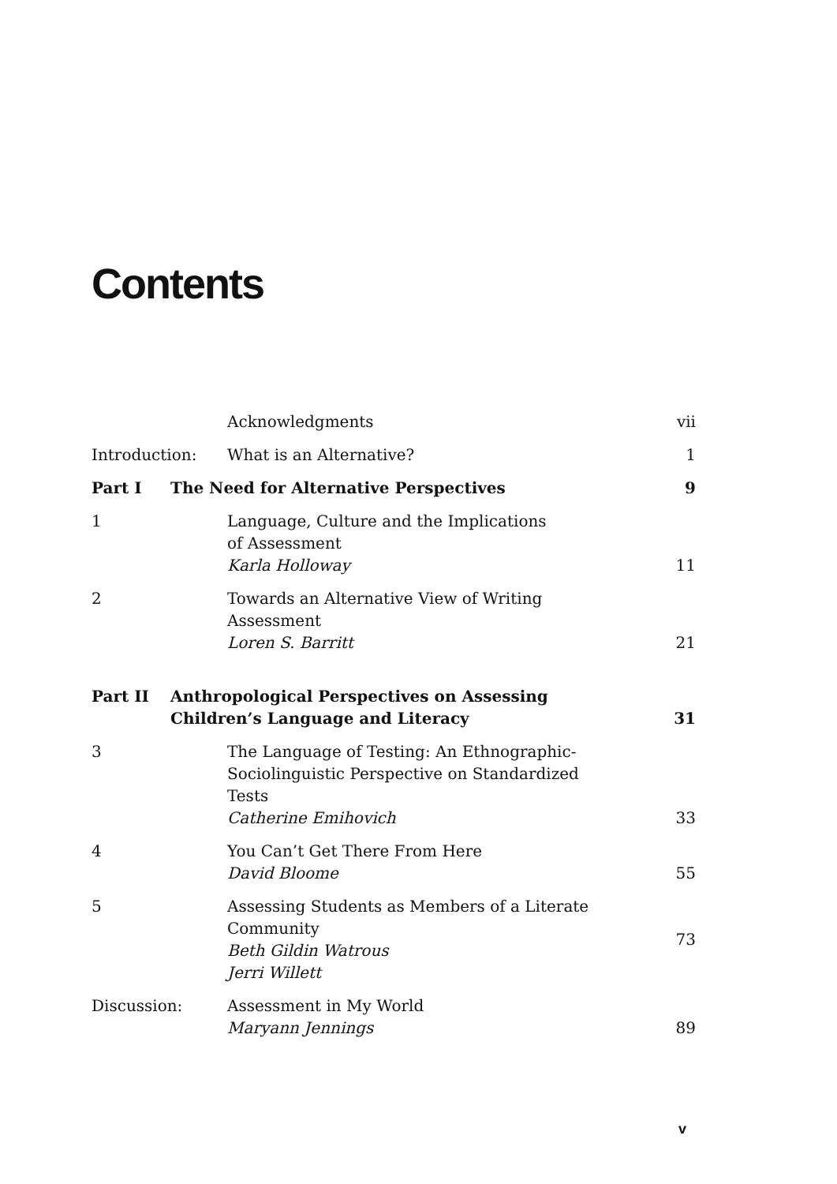Contents
Acknowledgments vii
Introduction: What is an Alternative? 1
Part I The Need for Alternative Perspectives
9
1 Language, Culture and the Implications
of Assessment
Karla Holloway
11
2 Towards an Alternative View of Writing
Assessment
Loren S. Barritt
21
Part II Anthropological Perspectives on Assessing
Children’s Language and Literacy
31
3 The Language of Testing: An Ethnographic-
Sociolinguistic Perspective on Standardized
Tests
Catherine Emihovich
33
4 You Can’t Get There From Here
David Bloome
55
5 Assessing Students as Members of a Literate
Community
Beth Gildin Watrous
Jerri Willett
73
Discussion: Assessment in My World
Maryann Jennings
89
v